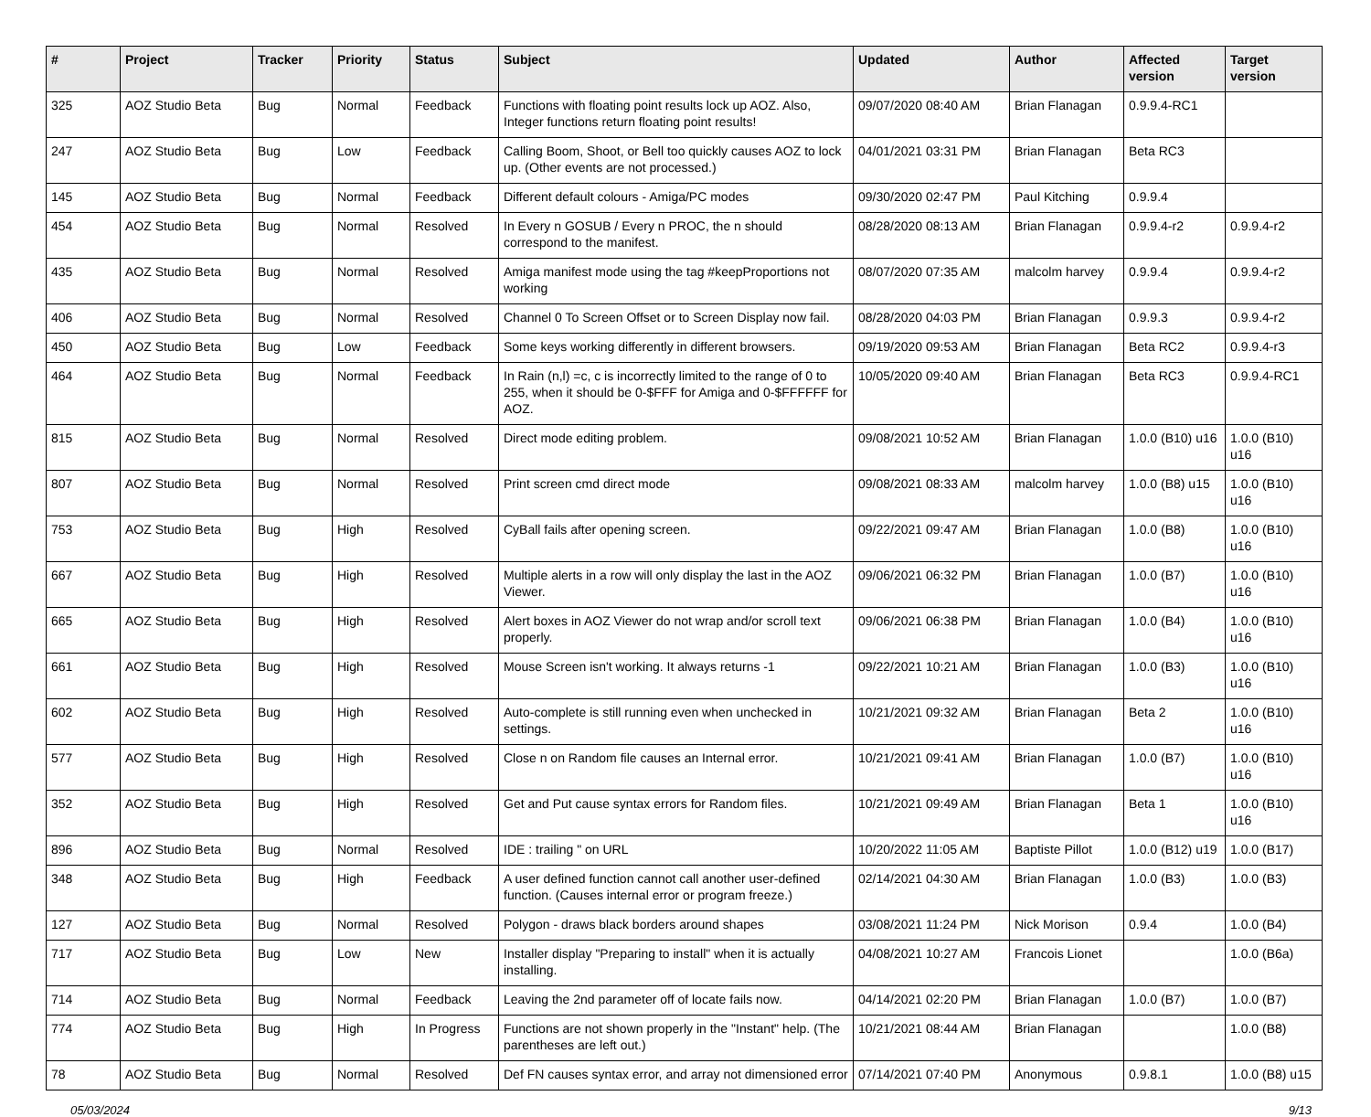| # | Project | Tracker | Priority | Status | Subject | Updated | Author | Affected version | Target version |
| --- | --- | --- | --- | --- | --- | --- | --- | --- | --- |
| 325 | AOZ Studio Beta | Bug | Normal | Feedback | Functions with floating point results lock up AOZ. Also, Integer functions return floating point results! | 09/07/2020 08:40 AM | Brian Flanagan | 0.9.9.4-RC1 | |
| 247 | AOZ Studio Beta | Bug | Low | Feedback | Calling Boom, Shoot, or Bell too quickly causes AOZ to lock up. (Other events are not processed.) | 04/01/2021 03:31 PM | Brian Flanagan | Beta RC3 | |
| 145 | AOZ Studio Beta | Bug | Normal | Feedback | Different default colours - Amiga/PC modes | 09/30/2020 02:47 PM | Paul Kitching | 0.9.9.4 | |
| 454 | AOZ Studio Beta | Bug | Normal | Resolved | In Every n GOSUB / Every n PROC, the n should correspond to the manifest. | 08/28/2020 08:13 AM | Brian Flanagan | 0.9.9.4-r2 | 0.9.9.4-r2 |
| 435 | AOZ Studio Beta | Bug | Normal | Resolved | Amiga manifest mode using the tag #keepProportions not working | 08/07/2020 07:35 AM | malcolm harvey | 0.9.9.4 | 0.9.9.4-r2 |
| 406 | AOZ Studio Beta | Bug | Normal | Resolved | Channel 0 To Screen Offset or to Screen Display now fail. | 08/28/2020 04:03 PM | Brian Flanagan | 0.9.9.3 | 0.9.9.4-r2 |
| 450 | AOZ Studio Beta | Bug | Low | Feedback | Some keys working differently in different browsers. | 09/19/2020 09:53 AM | Brian Flanagan | Beta RC2 | 0.9.9.4-r3 |
| 464 | AOZ Studio Beta | Bug | Normal | Feedback | In Rain (n,l) =c, c is incorrectly limited to the range of 0 to 255, when it should be 0-$FFF for Amiga and 0-$FFFFFF for AOZ. | 10/05/2020 09:40 AM | Brian Flanagan | Beta RC3 | 0.9.9.4-RC1 |
| 815 | AOZ Studio Beta | Bug | Normal | Resolved | Direct mode editing problem. | 09/08/2021 10:52 AM | Brian Flanagan | 1.0.0 (B10) u16 | 1.0.0 (B10) u16 |
| 807 | AOZ Studio Beta | Bug | Normal | Resolved | Print screen cmd direct mode | 09/08/2021 08:33 AM | malcolm harvey | 1.0.0 (B8) u15 | 1.0.0 (B10) u16 |
| 753 | AOZ Studio Beta | Bug | High | Resolved | CyBall fails after opening screen. | 09/22/2021 09:47 AM | Brian Flanagan | 1.0.0 (B8) | 1.0.0 (B10) u16 |
| 667 | AOZ Studio Beta | Bug | High | Resolved | Multiple alerts in a row will only display the last in the AOZ Viewer. | 09/06/2021 06:32 PM | Brian Flanagan | 1.0.0 (B7) | 1.0.0 (B10) u16 |
| 665 | AOZ Studio Beta | Bug | High | Resolved | Alert boxes in AOZ Viewer do not wrap and/or scroll text properly. | 09/06/2021 06:38 PM | Brian Flanagan | 1.0.0 (B4) | 1.0.0 (B10) u16 |
| 661 | AOZ Studio Beta | Bug | High | Resolved | Mouse Screen isn't working. It always returns -1 | 09/22/2021 10:21 AM | Brian Flanagan | 1.0.0 (B3) | 1.0.0 (B10) u16 |
| 602 | AOZ Studio Beta | Bug | High | Resolved | Auto-complete is still running even when unchecked in settings. | 10/21/2021 09:32 AM | Brian Flanagan | Beta 2 | 1.0.0 (B10) u16 |
| 577 | AOZ Studio Beta | Bug | High | Resolved | Close n on Random file causes an Internal error. | 10/21/2021 09:41 AM | Brian Flanagan | 1.0.0 (B7) | 1.0.0 (B10) u16 |
| 352 | AOZ Studio Beta | Bug | High | Resolved | Get and Put cause syntax errors for Random files. | 10/21/2021 09:49 AM | Brian Flanagan | Beta 1 | 1.0.0 (B10) u16 |
| 896 | AOZ Studio Beta | Bug | Normal | Resolved | IDE : trailing " on URL | 10/20/2022 11:05 AM | Baptiste Pillot | 1.0.0 (B12) u19 | 1.0.0 (B17) |
| 348 | AOZ Studio Beta | Bug | High | Feedback | A user defined function cannot call another user-defined function. (Causes internal error or program freeze.) | 02/14/2021 04:30 AM | Brian Flanagan | 1.0.0 (B3) | 1.0.0 (B3) |
| 127 | AOZ Studio Beta | Bug | Normal | Resolved | Polygon - draws black borders around shapes | 03/08/2021 11:24 PM | Nick Morison | 0.9.4 | 1.0.0 (B4) |
| 717 | AOZ Studio Beta | Bug | Low | New | Installer display "Preparing to install" when it is actually installing. | 04/08/2021 10:27 AM | Francois Lionet | | 1.0.0 (B6a) |
| 714 | AOZ Studio Beta | Bug | Normal | Feedback | Leaving the 2nd parameter off of locate fails now. | 04/14/2021 02:20 PM | Brian Flanagan | 1.0.0 (B7) | 1.0.0 (B7) |
| 774 | AOZ Studio Beta | Bug | High | In Progress | Functions are not shown properly in the "Instant" help. (The parentheses are left out.) | 10/21/2021 08:44 AM | Brian Flanagan | | 1.0.0 (B8) |
| 78 | AOZ Studio Beta | Bug | Normal | Resolved | Def FN causes syntax error, and array not dimensioned error | 07/14/2021 07:40 PM | Anonymous | 0.9.8.1 | 1.0.0 (B8) u15 |
05/03/2024 9/13